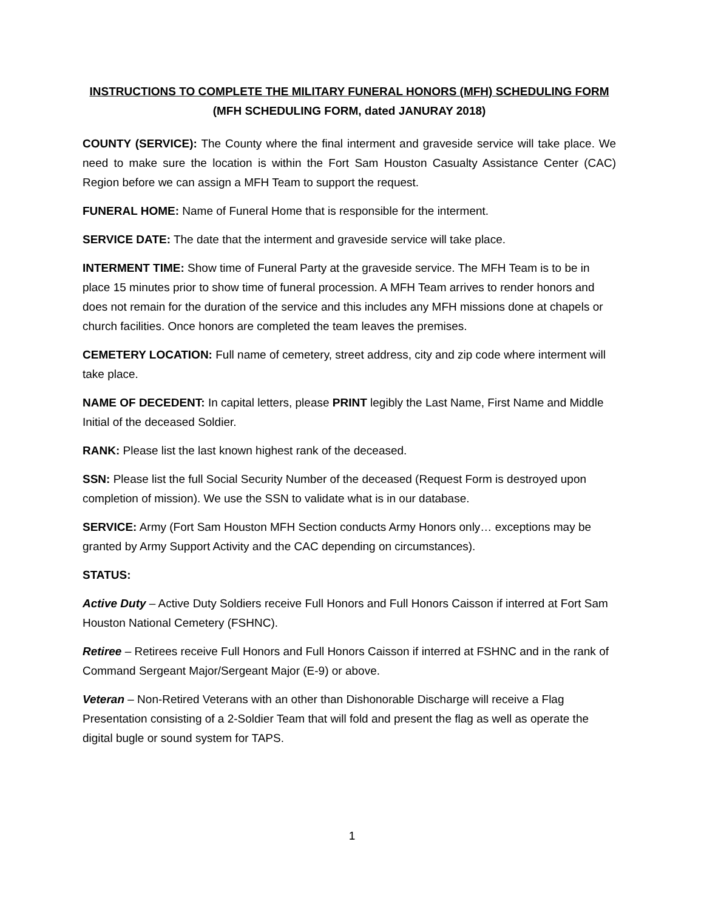INSTRUCTIONS TO COMPLETE THE MILITARY FUNERAL HONORS (MFH) SCHEDULING FORM
(MFH SCHEDULING FORM, dated JANURAY 2018)
COUNTY (SERVICE): The County where the final interment and graveside service will take place. We need to make sure the location is within the Fort Sam Houston Casualty Assistance Center (CAC) Region before we can assign a MFH Team to support the request.
FUNERAL HOME: Name of Funeral Home that is responsible for the interment.
SERVICE DATE: The date that the interment and graveside service will take place.
INTERMENT TIME: Show time of Funeral Party at the graveside service. The MFH Team is to be in place 15 minutes prior to show time of funeral procession. A MFH Team arrives to render honors and does not remain for the duration of the service and this includes any MFH missions done at chapels or church facilities. Once honors are completed the team leaves the premises.
CEMETERY LOCATION: Full name of cemetery, street address, city and zip code where interment will take place.
NAME OF DECEDENT: In capital letters, please PRINT legibly the Last Name, First Name and Middle Initial of the deceased Soldier.
RANK: Please list the last known highest rank of the deceased.
SSN: Please list the full Social Security Number of the deceased (Request Form is destroyed upon completion of mission). We use the SSN to validate what is in our database.
SERVICE: Army (Fort Sam Houston MFH Section conducts Army Honors only… exceptions may be granted by Army Support Activity and the CAC depending on circumstances).
STATUS:
Active Duty – Active Duty Soldiers receive Full Honors and Full Honors Caisson if interred at Fort Sam Houston National Cemetery (FSHNC).
Retiree – Retirees receive Full Honors and Full Honors Caisson if interred at FSHNC and in the rank of Command Sergeant Major/Sergeant Major (E-9) or above.
Veteran – Non-Retired Veterans with an other than Dishonorable Discharge will receive a Flag Presentation consisting of a 2-Soldier Team that will fold and present the flag as well as operate the digital bugle or sound system for TAPS.
1